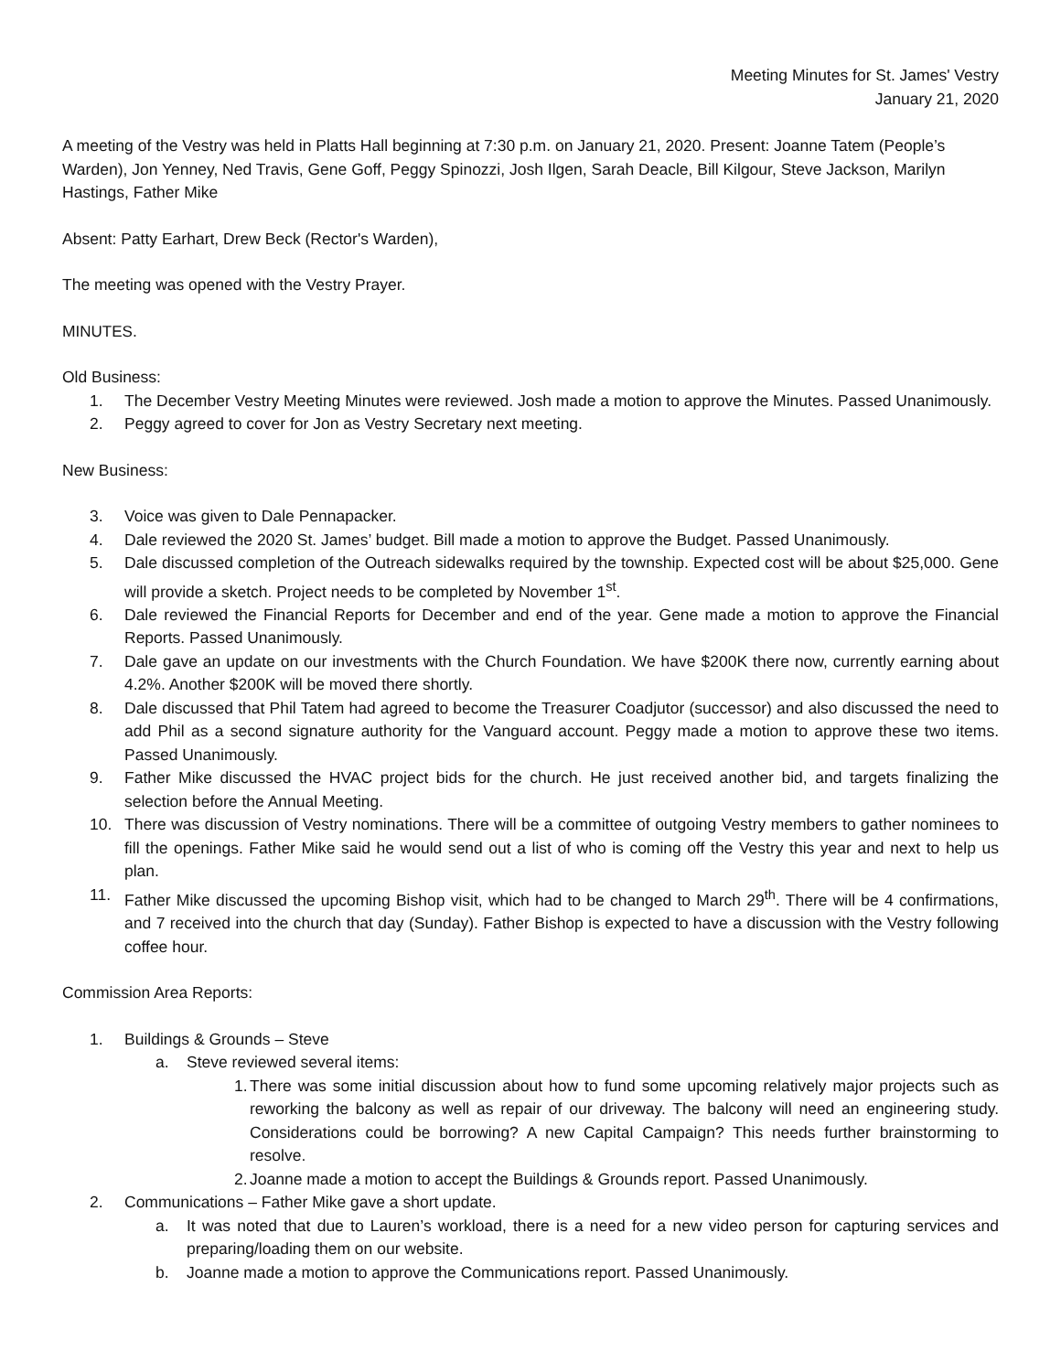Meeting Minutes for St. James' Vestry
January 21, 2020
A meeting of the Vestry was held in Platts Hall beginning at 7:30 p.m. on January 21, 2020. Present: Joanne Tatem (People’s Warden), Jon Yenney, Ned Travis, Gene Goff, Peggy Spinozzi, Josh Ilgen, Sarah Deacle, Bill Kilgour, Steve Jackson, Marilyn Hastings, Father Mike
Absent: Patty Earhart, Drew Beck (Rector's Warden),
The meeting was opened with the Vestry Prayer.
MINUTES.
Old Business:
1. The December Vestry Meeting Minutes were reviewed. Josh made a motion to approve the Minutes. Passed Unanimously.
2. Peggy agreed to cover for Jon as Vestry Secretary next meeting.
New Business:
3. Voice was given to Dale Pennapacker.
4. Dale reviewed the 2020 St. James’ budget. Bill made a motion to approve the Budget. Passed Unanimously.
5. Dale discussed completion of the Outreach sidewalks required by the township. Expected cost will be about $25,000. Gene will provide a sketch. Project needs to be completed by November 1<sup>st</sup>.
6. Dale reviewed the Financial Reports for December and end of the year. Gene made a motion to approve the Financial Reports. Passed Unanimously.
7. Dale gave an update on our investments with the Church Foundation. We have $200K there now, currently earning about 4.2%. Another $200K will be moved there shortly.
8. Dale discussed that Phil Tatem had agreed to become the Treasurer Coadjutor (successor) and also discussed the need to add Phil as a second signature authority for the Vanguard account. Peggy made a motion to approve these two items. Passed Unanimously.
9. Father Mike discussed the HVAC project bids for the church. He just received another bid, and targets finalizing the selection before the Annual Meeting.
10. There was discussion of Vestry nominations. There will be a committee of outgoing Vestry members to gather nominees to fill the openings. Father Mike said he would send out a list of who is coming off the Vestry this year and next to help us plan.
11. Father Mike discussed the upcoming Bishop visit, which had to be changed to March 29<sup>th</sup>. There will be 4 confirmations, and 7 received into the church that day (Sunday). Father Bishop is expected to have a discussion with the Vestry following coffee hour.
Commission Area Reports:
1. Buildings & Grounds – Steve
a. Steve reviewed several items:
1. There was some initial discussion about how to fund some upcoming relatively major projects such as reworking the balcony as well as repair of our driveway. The balcony will need an engineering study. Considerations could be borrowing? A new Capital Campaign? This needs further brainstorming to resolve.
2. Joanne made a motion to accept the Buildings & Grounds report. Passed Unanimously.
2. Communications – Father Mike gave a short update.
a. It was noted that due to Lauren’s workload, there is a need for a new video person for capturing services and preparing/loading them on our website.
b. Joanne made a motion to approve the Communications report. Passed Unanimously.